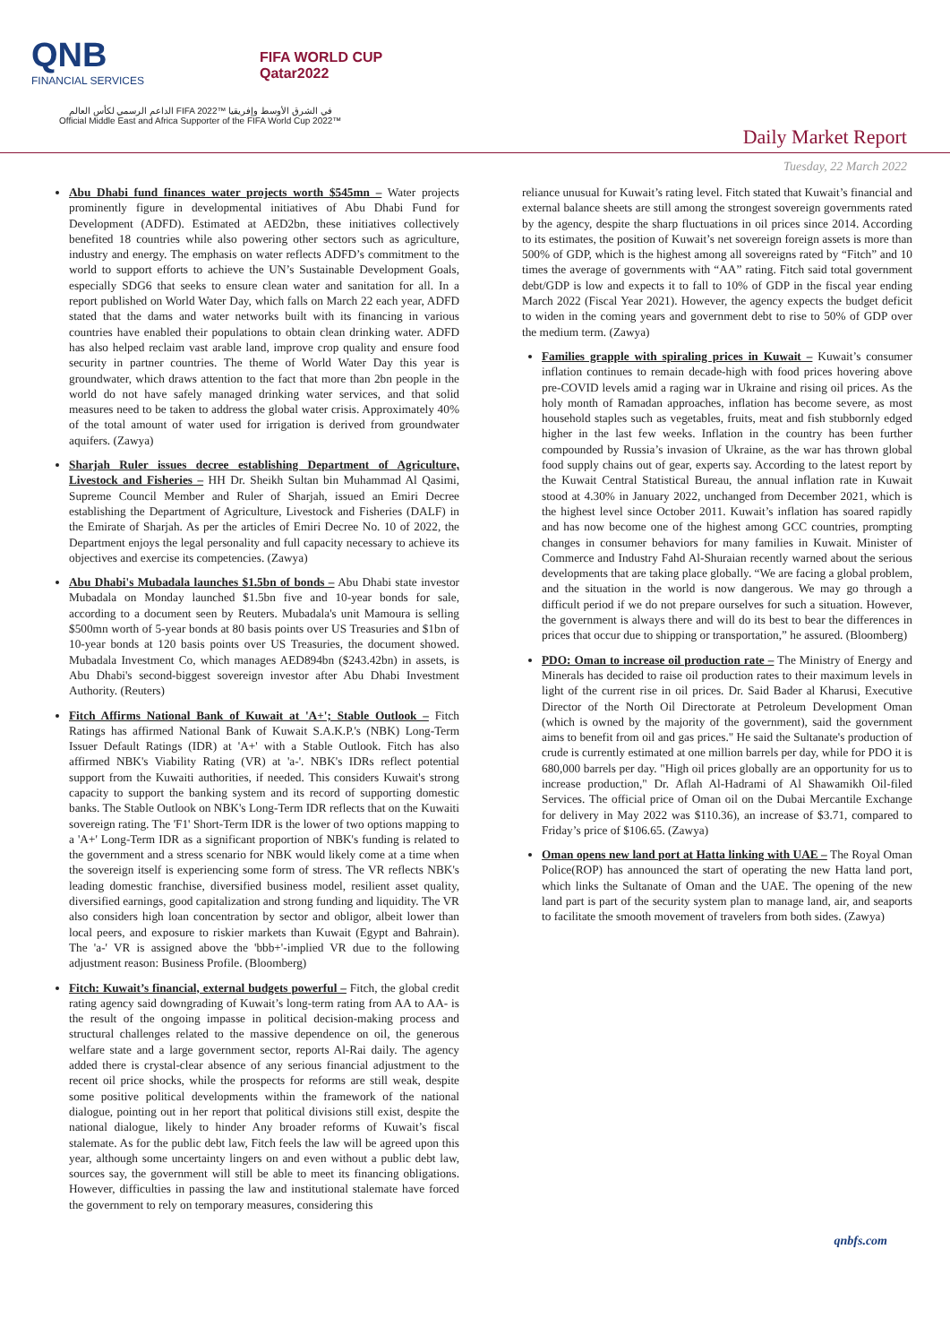QNB
FINANCIAL SERVICES
FIFA WORLD CUP
Qatar2022
الداعم الرسمي لكأس العالم FIFA 2022™ في الشرق الأوسط وإفريقيا
Official Middle East and Africa Supporter of the FIFA World Cup 2022™
Daily Market Report
Tuesday, 22 March 2022
Abu Dhabi fund finances water projects worth $545mn – Water projects prominently figure in developmental initiatives of Abu Dhabi Fund for Development (ADFD). Estimated at AED2bn, these initiatives collectively benefited 18 countries while also powering other sectors such as agriculture, industry and energy. The emphasis on water reflects ADFD’s commitment to the world to support efforts to achieve the UN’s Sustainable Development Goals, especially SDG6 that seeks to ensure clean water and sanitation for all. In a report published on World Water Day, which falls on March 22 each year, ADFD stated that the dams and water networks built with its financing in various countries have enabled their populations to obtain clean drinking water. ADFD has also helped reclaim vast arable land, improve crop quality and ensure food security in partner countries. The theme of World Water Day this year is groundwater, which draws attention to the fact that more than 2bn people in the world do not have safely managed drinking water services, and that solid measures need to be taken to address the global water crisis. Approximately 40% of the total amount of water used for irrigation is derived from groundwater aquifers. (Zawya)
Sharjah Ruler issues decree establishing Department of Agriculture, Livestock and Fisheries – HH Dr. Sheikh Sultan bin Muhammad Al Qasimi, Supreme Council Member and Ruler of Sharjah, issued an Emiri Decree establishing the Department of Agriculture, Livestock and Fisheries (DALF) in the Emirate of Sharjah. As per the articles of Emiri Decree No. 10 of 2022, the Department enjoys the legal personality and full capacity necessary to achieve its objectives and exercise its competencies. (Zawya)
Abu Dhabi's Mubadala launches $1.5bn of bonds – Abu Dhabi state investor Mubadala on Monday launched $1.5bn five and 10-year bonds for sale, according to a document seen by Reuters. Mubadala's unit Mamoura is selling $500mn worth of 5-year bonds at 80 basis points over US Treasuries and $1bn of 10-year bonds at 120 basis points over US Treasuries, the document showed. Mubadala Investment Co, which manages AED894bn ($243.42bn) in assets, is Abu Dhabi's second-biggest sovereign investor after Abu Dhabi Investment Authority. (Reuters)
Fitch Affirms National Bank of Kuwait at 'A+'; Stable Outlook – Fitch Ratings has affirmed National Bank of Kuwait S.A.K.P.'s (NBK) Long-Term Issuer Default Ratings (IDR) at 'A+' with a Stable Outlook. Fitch has also affirmed NBK's Viability Rating (VR) at 'a-'. NBK's IDRs reflect potential support from the Kuwaiti authorities, if needed. This considers Kuwait's strong capacity to support the banking system and its record of supporting domestic banks. The Stable Outlook on NBK's Long-Term IDR reflects that on the Kuwaiti sovereign rating. The 'F1' Short-Term IDR is the lower of two options mapping to a 'A+' Long-Term IDR as a significant proportion of NBK's funding is related to the government and a stress scenario for NBK would likely come at a time when the sovereign itself is experiencing some form of stress. The VR reflects NBK's leading domestic franchise, diversified business model, resilient asset quality, diversified earnings, good capitalization and strong funding and liquidity. The VR also considers high loan concentration by sector and obligor, albeit lower than local peers, and exposure to riskier markets than Kuwait (Egypt and Bahrain). The 'a-' VR is assigned above the 'bbb+'-implied VR due to the following adjustment reason: Business Profile. (Bloomberg)
Fitch: Kuwait’s financial, external budgets powerful – Fitch, the global credit rating agency said downgrading of Kuwait’s long-term rating from AA to AA- is the result of the ongoing impasse in political decision-making process and structural challenges related to the massive dependence on oil, the generous welfare state and a large government sector, reports Al-Rai daily. The agency added there is crystal-clear absence of any serious financial adjustment to the recent oil price shocks, while the prospects for reforms are still weak, despite some positive political developments within the framework of the national dialogue, pointing out in her report that political divisions still exist, despite the national dialogue, likely to hinder Any broader reforms of Kuwait’s fiscal stalemate. As for the public debt law, Fitch feels the law will be agreed upon this year, although some uncertainty lingers on and even without a public debt law, sources say, the government will still be able to meet its financing obligations. However, difficulties in passing the law and institutional stalemate have forced the government to rely on temporary measures, considering this
reliance unusual for Kuwait’s rating level. Fitch stated that Kuwait’s financial and external balance sheets are still among the strongest sovereign governments rated by the agency, despite the sharp fluctuations in oil prices since 2014. According to its estimates, the position of Kuwait’s net sovereign foreign assets is more than 500% of GDP, which is the highest among all sovereigns rated by “Fitch” and 10 times the average of governments with “AA” rating. Fitch said total government debt/GDP is low and expects it to fall to 10% of GDP in the fiscal year ending March 2022 (Fiscal Year 2021). However, the agency expects the budget deficit to widen in the coming years and government debt to rise to 50% of GDP over the medium term. (Zawya)
Families grapple with spiraling prices in Kuwait – Kuwait’s consumer inflation continues to remain decade-high with food prices hovering above pre-COVID levels amid a raging war in Ukraine and rising oil prices. As the holy month of Ramadan approaches, inflation has become severe, as most household staples such as vegetables, fruits, meat and fish stubbornly edged higher in the last few weeks. Inflation in the country has been further compounded by Russia’s invasion of Ukraine, as the war has thrown global food supply chains out of gear, experts say. According to the latest report by the Kuwait Central Statistical Bureau, the annual inflation rate in Kuwait stood at 4.30% in January 2022, unchanged from December 2021, which is the highest level since October 2011. Kuwait’s inflation has soared rapidly and has now become one of the highest among GCC countries, prompting changes in consumer behaviors for many families in Kuwait. Minister of Commerce and Industry Fahd Al-Shuraian recently warned about the serious developments that are taking place globally. “We are facing a global problem, and the situation in the world is now dangerous. We may go through a difficult period if we do not prepare ourselves for such a situation. However, the government is always there and will do its best to bear the differences in prices that occur due to shipping or transportation,” he assured. (Bloomberg)
PDO: Oman to increase oil production rate – The Ministry of Energy and Minerals has decided to raise oil production rates to their maximum levels in light of the current rise in oil prices. Dr. Said Bader al Kharusi, Executive Director of the North Oil Directorate at Petroleum Development Oman (which is owned by the majority of the government), said the government aims to benefit from oil and gas prices." He said the Sultanate's production of crude is currently estimated at one million barrels per day, while for PDO it is 680,000 barrels per day. "High oil prices globally are an opportunity for us to increase production," Dr. Aflah Al-Hadrami of Al Shawamikh Oil-filed Services. The official price of Oman oil on the Dubai Mercantile Exchange for delivery in May 2022 was $110.36), an increase of $3.71, compared to Friday’s price of $106.65. (Zawya)
Oman opens new land port at Hatta linking with UAE – The Royal Oman Police(ROP) has announced the start of operating the new Hatta land port, which links the Sultanate of Oman and the UAE. The opening of the new land part is part of the security system plan to manage land, air, and seaports to facilitate the smooth movement of travelers from both sides. (Zawya)
qnbfs.com